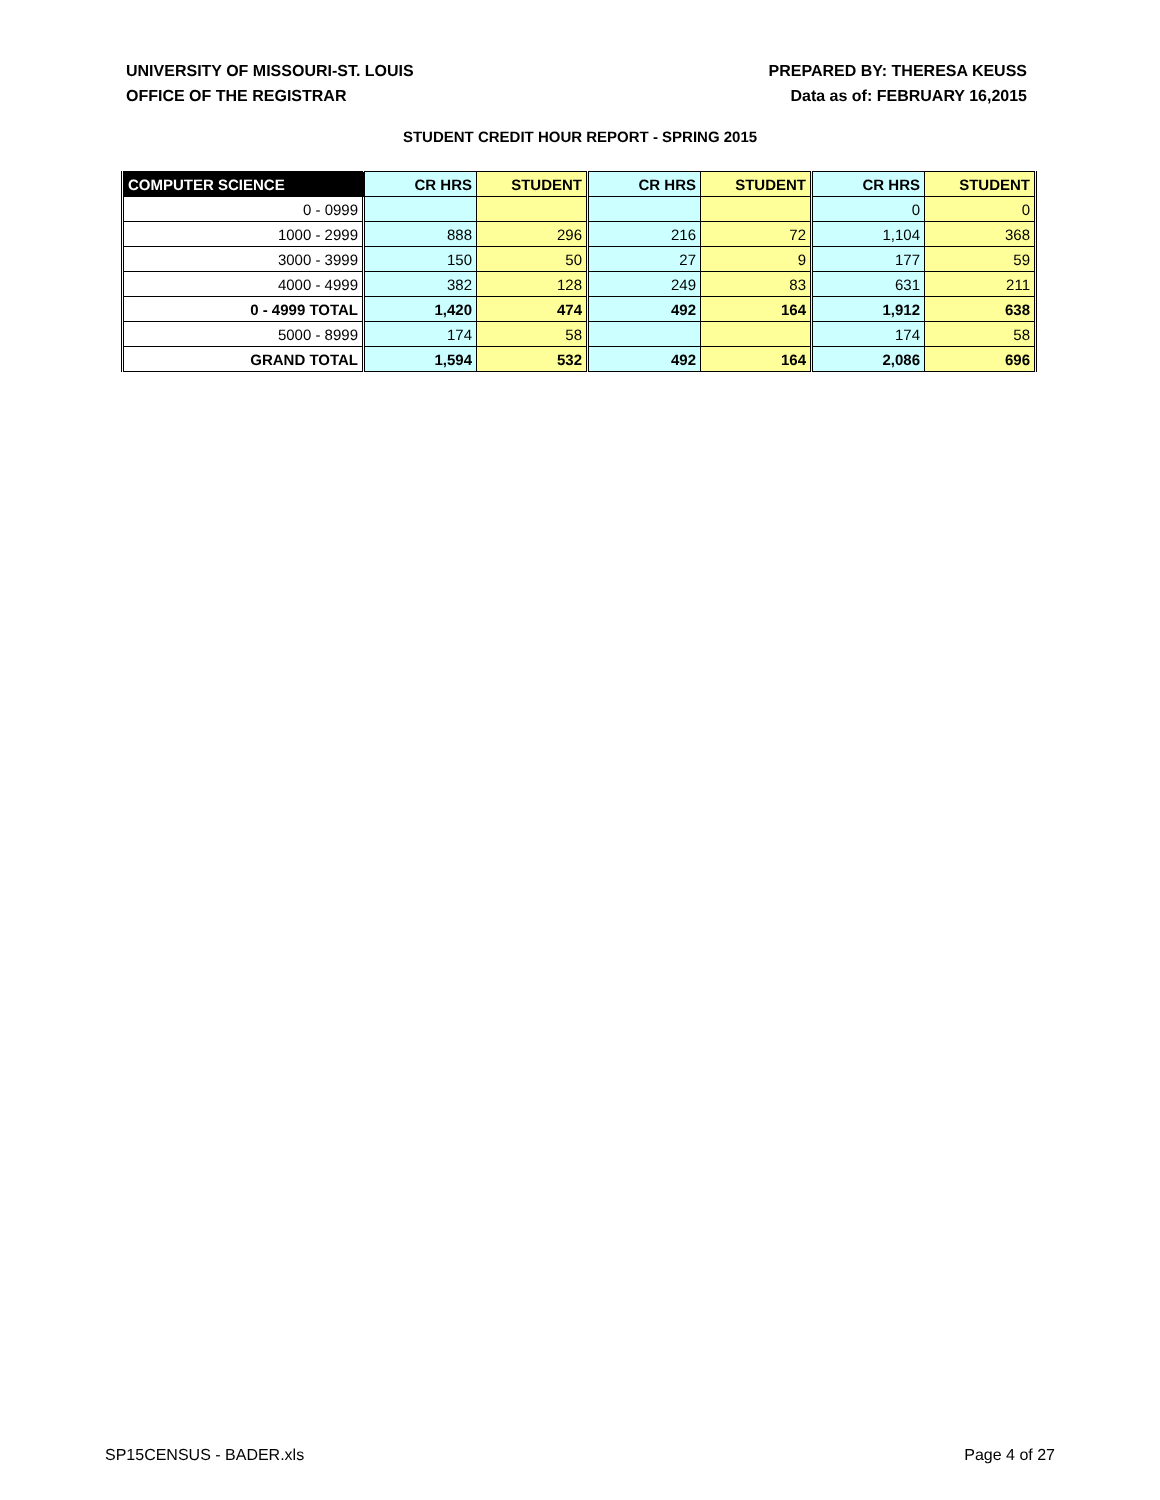UNIVERSITY OF MISSOURI-ST. LOUIS
OFFICE OF THE REGISTRAR
PREPARED BY: THERESA KEUSS
Data as of: FEBRUARY 16,2015
STUDENT CREDIT HOUR REPORT - SPRING 2015
| COMPUTER SCIENCE | CR HRS | STUDENT | CR HRS | STUDENT | CR HRS | STUDENT |
| --- | --- | --- | --- | --- | --- | --- |
| 0 - 0999 | | | | | 0 | 0 |
| 1000 - 2999 | 888 | 296 | 216 | 72 | 1,104 | 368 |
| 3000 - 3999 | 150 | 50 | 27 | 9 | 177 | 59 |
| 4000 - 4999 | 382 | 128 | 249 | 83 | 631 | 211 |
| 0 - 4999 TOTAL | 1,420 | 474 | 492 | 164 | 1,912 | 638 |
| 5000 - 8999 | 174 | 58 | | | 174 | 58 |
| GRAND TOTAL | 1,594 | 532 | 492 | 164 | 2,086 | 696 |
SP15CENSUS - BADER.xls Page 4 of 27